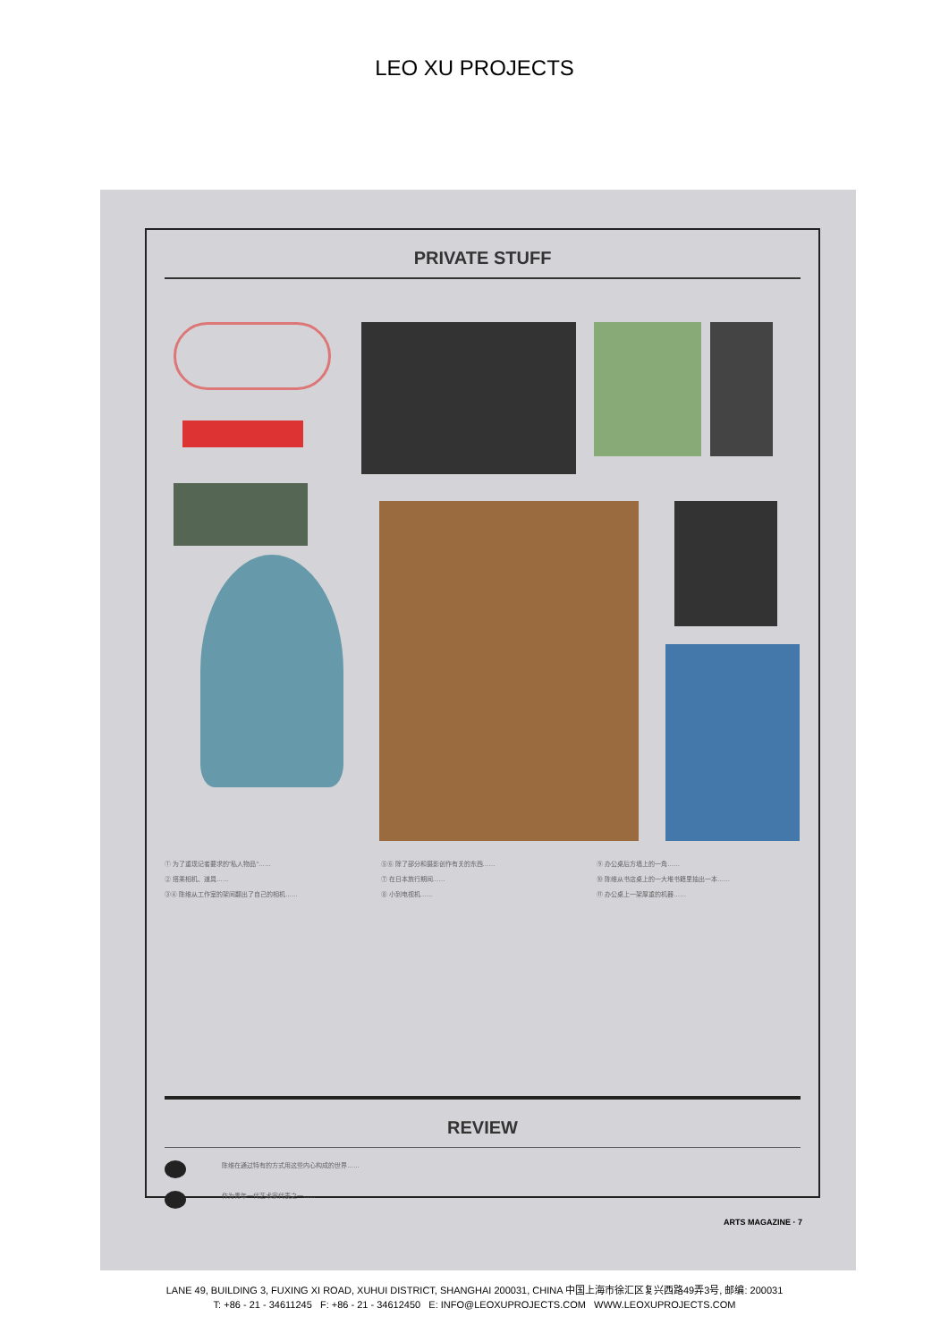LEO XU PROJECTS
PRIVATE STUFF
① 为了重现记者要求的"私人物品"……
② 搭乘相机、道具……
③④ 陈维从工作室的架间翻出了自己的相机……
⑤⑥ 除了部分和摄影创作有关的东西……
⑦ 在日本旅行期间……
⑧ 小到电视机……
⑨ 办公桌后方墙上的一角……
⑩ 陈维从书店桌上的一大堆书籍里抽出一本……
⑪ 办公桌上一架厚重的机器……
REVIEW
陈维在通过特有的方式用这些内心构成的世界……
作为青年一代艺术家代表之一……
ARTS MAGAZINE · 7
LANE 49, BUILDING 3, FUXING XI ROAD, XUHUI DISTRICT, SHANGHAI 200031, CHINA 中国上海市徐汇区复兴西路49弄3号, 邮编: 200031
T: +86 - 21 - 34611245 F: +86 - 21 - 34612450 E: INFO@LEOXUPROJECTS.COM WWW.LEOXUPROJECTS.COM